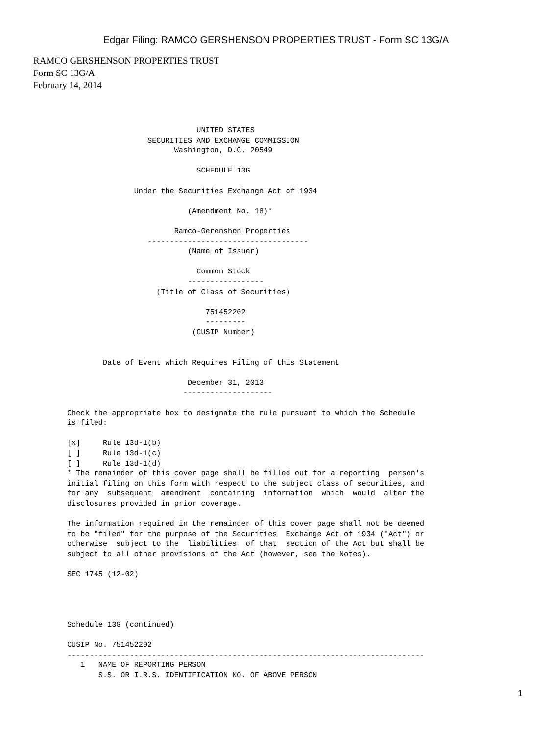Edgar Filing: RAMCO GERSHENSON PROPERTIES TRUST - Form SC 13G/A
RAMCO GERSHENSON PROPERTIES TRUST
Form SC 13G/A
February 14, 2014
                             UNITED STATES
                  SECURITIES AND EXCHANGE COMMISSION
                        Washington, D.C. 20549

                             SCHEDULE 13G

               Under the Securities Exchange Act of 1934

                           (Amendment No. 18)*

                        Ramco-Gerenshon Properties
                  ------------------------------------
                           (Name of Issuer)

                             Common Stock
                           -----------------
                    (Title of Class of Securities)

                               751452202
                               ---------
                            (CUSIP Number)


        Date of Event which Requires Filing of this Statement

                           December 31, 2013
                          --------------------

Check the appropriate box to designate the rule pursuant to which the Schedule
is filed:

[x]     Rule 13d-1(b)
[ ]     Rule 13d-1(c)
[ ]     Rule 13d-1(d)
* The remainder of this cover page shall be filled out for a reporting  person's
initial filing on this form with respect to the subject class of securities, and
for any  subsequent  amendment  containing  information  which  would  alter the
disclosures provided in prior coverage.

The information required in the remainder of this cover page shall not be deemed
to be "filed" for the purpose of the Securities  Exchange Act of 1934 ("Act") or
otherwise  subject to the  liabilities  of that  section of the Act but shall be
subject to all other provisions of the Act (however, see the Notes).

SEC 1745 (12-02)




Schedule 13G (continued)

CUSIP No. 751452202
--------------------------------------------------------------------------------
   1   NAME OF REPORTING PERSON
       S.S. OR I.R.S. IDENTIFICATION NO. OF ABOVE PERSON
1